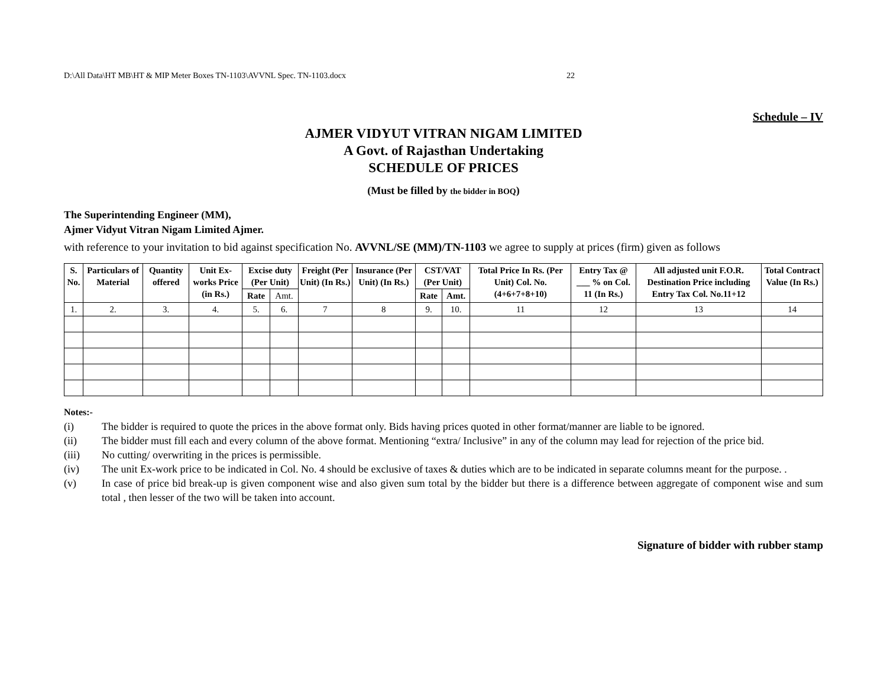D:\All Data\HT MB\HT & MIP Meter Boxes TN-1103\AVVNL Spec. TN-1103.docx 22
Schedule – IV
AJMER VIDYUT VITRAN NIGAM LIMITED
A Govt. of Rajasthan Undertaking
SCHEDULE OF PRICES
(Must be filled by the bidder in BOQ)
The Superintending Engineer (MM),
Ajmer Vidyut Vitran Nigam Limited Ajmer.
with reference to your invitation to bid against specification No. AVVNL/SE (MM)/TN-1103 we agree to supply at prices (firm) given as follows
| S. No. | Particulars of Material | Quantity offered | Unit Ex-works Price (in Rs.) | Excise duty (Per Unit) | | Freight (Per Unit) (In Rs.) | Insurance (Per Unit) (In Rs.) | CST/VAT (Per Unit) | | Total Price In Rs. (Per Unit) Col. No. (4+6+7+8+10) | Entry Tax @ ___ % on Col. 11 (In Rs.) | All adjusted unit F.O.R. Destination Price including Entry Tax Col. No.11+12 | Total Contract Value (In Rs.) |
| --- | --- | --- | --- | --- | --- | --- | --- | --- | --- | --- | --- | --- | --- |
| | | | | Rate | Amt. | | | Rate | Amt. | | | | |
| 1. | 2. | 3. | 4. | 5. | 6. | 7 | 8 | 9. | 10. | 11 | 12 | 13 | 14 |
Notes:-
(i) The bidder is required to quote the prices in the above format only. Bids having prices quoted in other format/manner are liable to be ignored.
(ii) The bidder must fill each and every column of the above format. Mentioning “extra/ Inclusive” in any of the column may lead for rejection of the price bid.
(iii) No cutting/ overwriting in the prices is permissible.
(iv) The unit Ex-work price to be indicated in Col. No. 4 should be exclusive of taxes & duties which are to be indicated in separate columns meant for the purpose. .
(v) In case of price bid break-up is given component wise and also given sum total by the bidder but there is a difference between aggregate of component wise and sum total , then lesser of the two will be taken into account.
Signature of bidder with rubber stamp